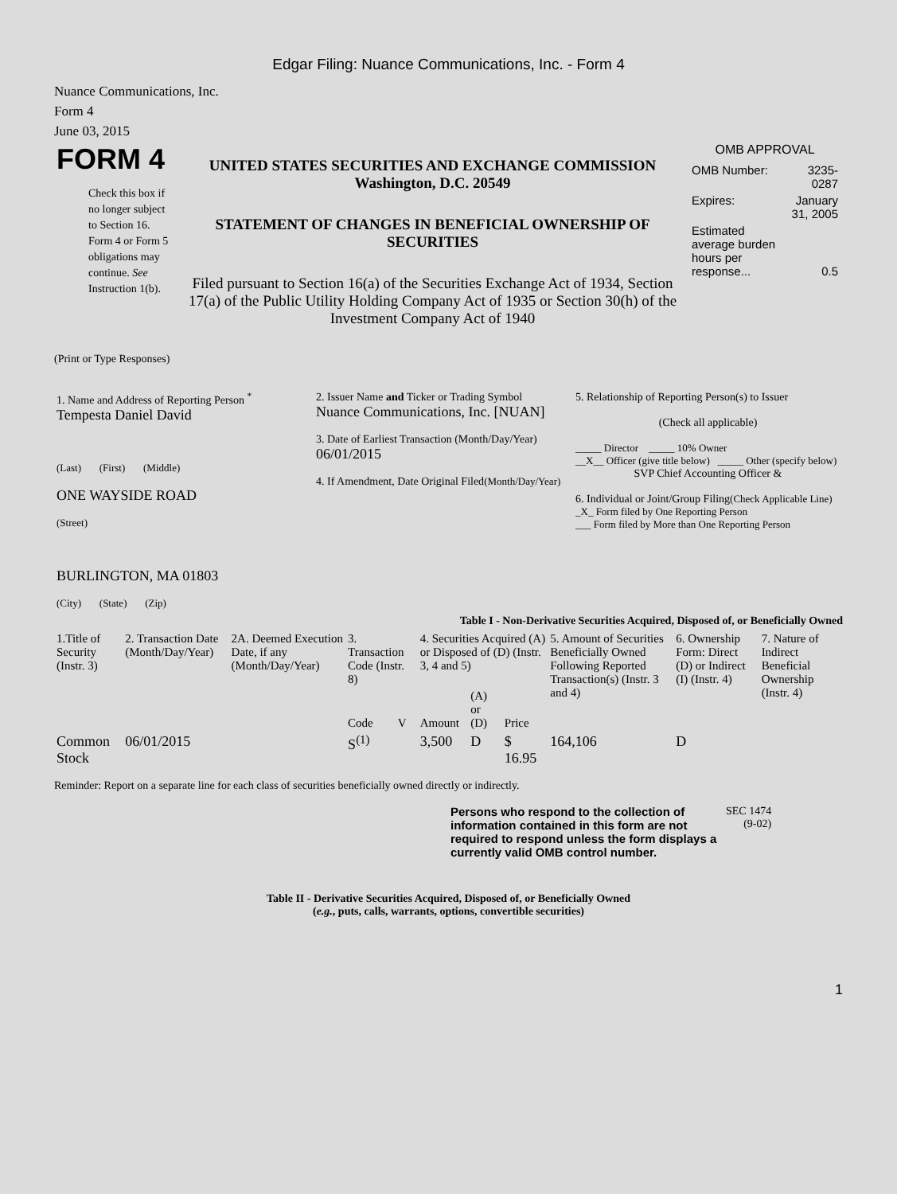Edgar Filing: Nuance Communications, Inc. - Form 4
Nuance Communications, Inc.
Form 4
June 03, 2015
| FORM 4 Check this box if no longer subject to Section 16. Form 4 or Form 5 obligations may continue. See Instruction 1(b). | UNITED STATES SECURITIES AND EXCHANGE COMMISSION Washington, D.C. 20549 STATEMENT OF CHANGES IN BENEFICIAL OWNERSHIP OF SECURITIES Filed pursuant to Section 16(a) of the Securities Exchange Act of 1934, Section 17(a) of the Public Utility Holding Company Act of 1935 or Section 30(h) of the Investment Company Act of 1940 | OMB APPROVAL / OMB Number: / 3235-0287 / / Expires: / January 31, 2005 / / Estimated average burden hours per response... / 0.5 / |
(Print or Type Responses)
| 1. Name and Address of Reporting Person <sup>*</sup> Tempesta Daniel David (Last) (First) (Middle) ONE WAYSIDE ROAD (Street) BURLINGTON, MA 01803 (City) (State) (Zip) | 2. Issuer Name and Ticker or Trading Symbol Nuance Communications, Inc. [NUAN] 3. Date of Earliest Transaction (Month/Day/Year) 06/01/2015 4. If Amendment, Date Original Filed (Month/Day/Year) | 5. Relationship of Reporting Person(s) to Issuer (Check all applicable) _____ Director _____ 10% Owner __X__ Officer (give title below) _____ Other (specify below) SVP Chief Accounting Officer & 6. Individual or Joint/Group Filing (Check Applicable Line) _X_ Form filed by One Reporting Person ___ Form filed by More than One Reporting Person |
Table I - Non-Derivative Securities Acquired, Disposed of, or Beneficially Owned
| 1.Title of Security (Instr. 3) | 2. Transaction Date (Month/Day/Year) | 2A. Deemed Execution Date, if any (Month/Day/Year) | 3. Transaction Code (Instr. 8) | | 4. Securities Acquired (A) or Disposed of (D) (Instr. 3, 4 and 5) | | | 5. Amount of Securities Beneficially Owned Following Reported Transaction(s) (Instr. 3 and 4) | 6. Ownership Form: Direct (D) or Indirect (I) (Instr. 4) | 7. Nature of Indirect Beneficial Ownership (Instr. 4) |
| --- | --- | --- | --- | --- | --- | --- | --- | --- | --- | --- |
| | | | Code | V | Amount | (A) or (D) | Price | | | |
| Common Stock | 06/01/2015 | | S<sup>(1)</sup> | | 3,500 | D | $ 16.95 | 164,106 | D | |
Reminder: Report on a separate line for each class of securities beneficially owned directly or indirectly.
| Persons who respond to the collection of information contained in this form are not required to respond unless the form displays a currently valid OMB control number. | SEC 1474 (9-02) |
Table II - Derivative Securities Acquired, Disposed of, or Beneficially Owned
(e.g., puts, calls, warrants, options, convertible securities)
1